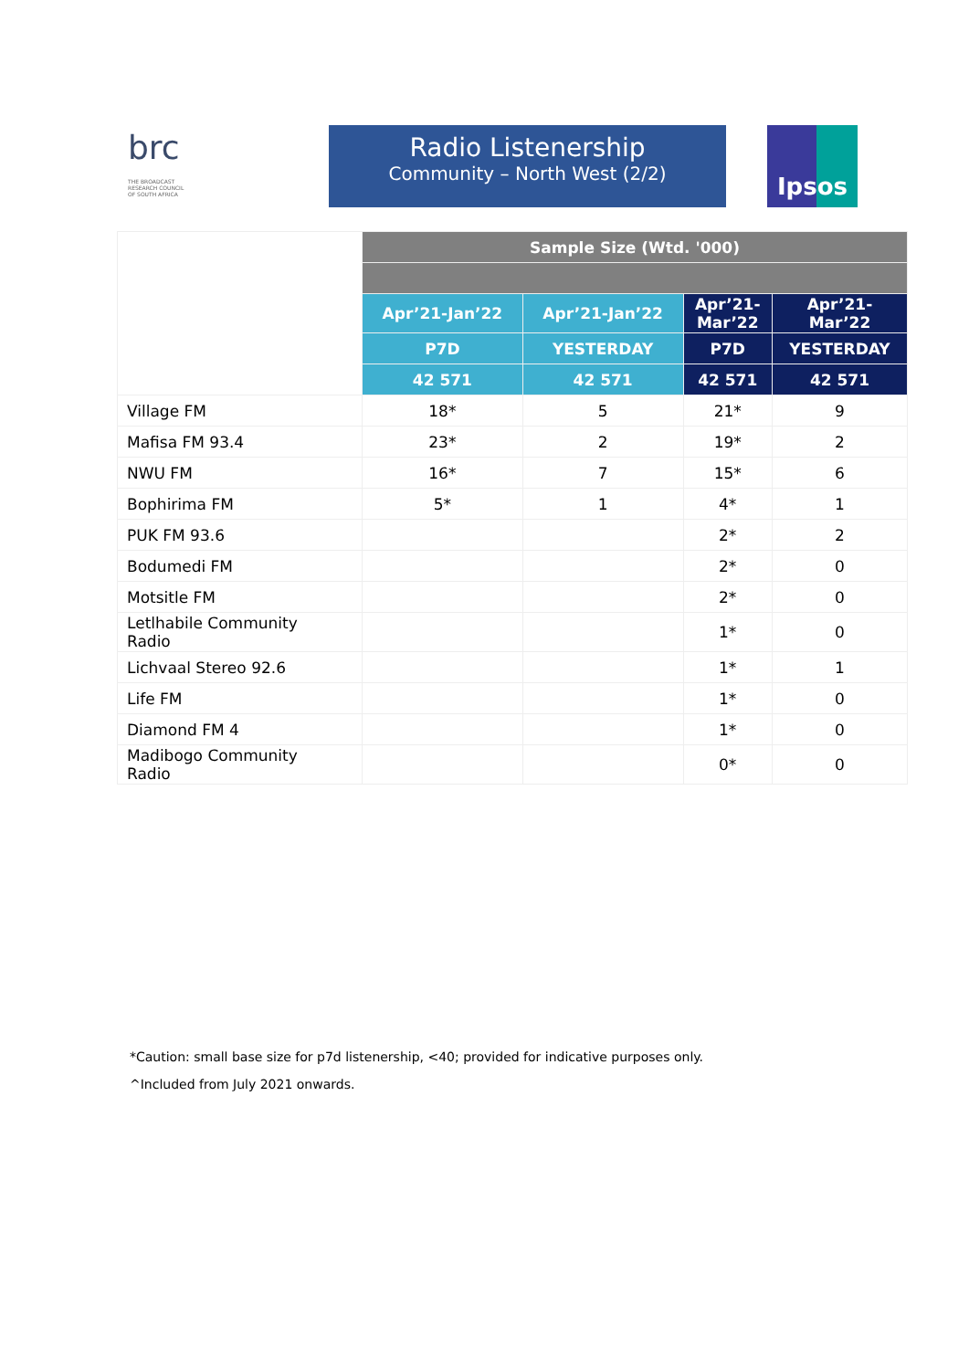brc THE BROADCAST RESEARCH COUNCIL OF SOUTH AFRICA
Radio Listenership
Community – North West (2/2)
Ipsos
| | Sample Size (Wtd. '000) | | | |
| | Apr’21-Jan’22 | Apr’21-Jan’22 | Apr’21- Mar’22 | Apr’21- Mar’22 |
| | P7D | YESTERDAY | P7D | YESTERDAY |
| | 42 571 | 42 571 | 42 571 | 42 571 |
| Village FM | 18* | 5 | 21* | 9 |
| Mafisa FM 93.4 | 23* | 2 | 19* | 2 |
| NWU FM | 16* | 7 | 15* | 6 |
| Bophirima FM | 5* | 1 | 4* | 1 |
| PUK FM 93.6 | | | 2* | 2 |
| Bodumedi FM | | | 2* | 0 |
| Motsitle FM | | | 2* | 0 |
| Letlhabile Community Radio | | | 1* | 0 |
| Lichvaal Stereo 92.6 | | | 1* | 1 |
| Life FM | | | 1* | 0 |
| Diamond FM 4 | | | 1* | 0 |
| Madibogo Community Radio | | | 0* | 0 |
*Caution: small base size for p7d listenership, <40; provided for indicative purposes only.
^Included from July 2021 onwards.